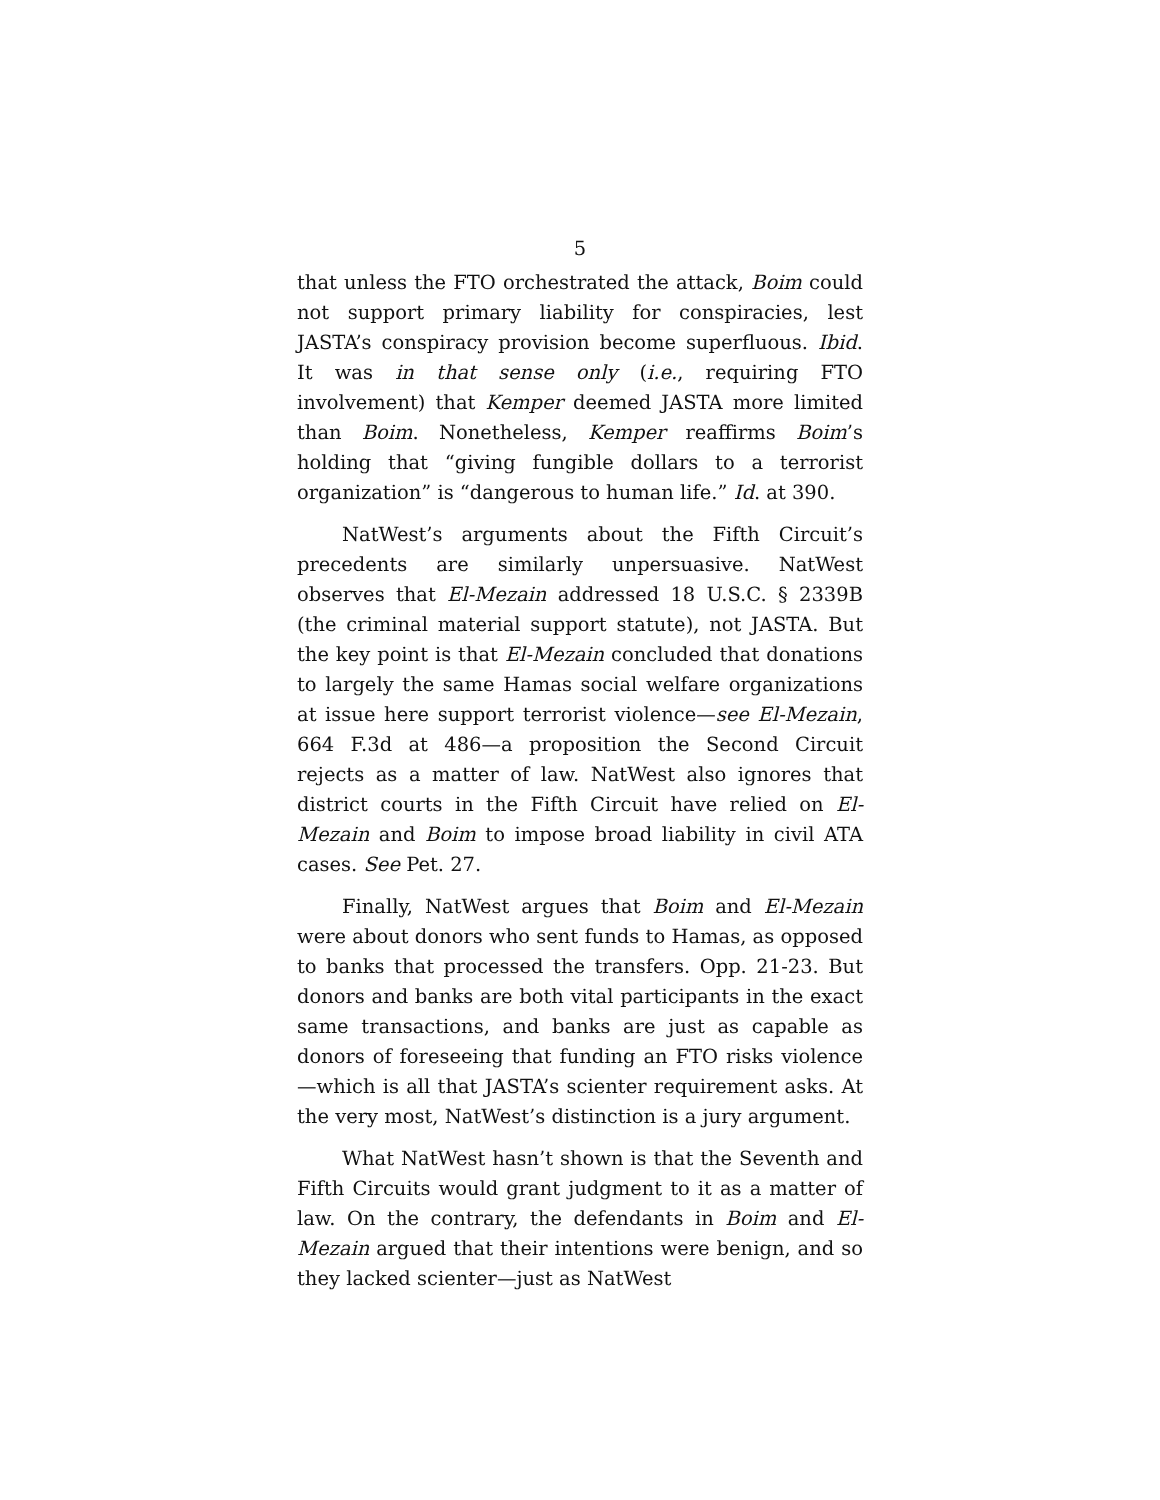5
that unless the FTO orchestrated the attack, Boim could not support primary liability for conspiracies, lest JASTA’s conspiracy provision become superfluous. Ibid. It was in that sense only (i.e., requiring FTO involvement) that Kemper deemed JASTA more limited than Boim. Nonetheless, Kemper reaffirms Boim’s holding that “giving fungible dollars to a terrorist organization” is “dangerous to human life.” Id. at 390.
NatWest’s arguments about the Fifth Circuit’s precedents are similarly unpersuasive. NatWest observes that El-Mezain addressed 18 U.S.C. § 2339B (the criminal material support statute), not JASTA. But the key point is that El-Mezain concluded that donations to largely the same Hamas social welfare organizations at issue here support terrorist violence—see El-Mezain, 664 F.3d at 486—a proposition the Second Circuit rejects as a matter of law. NatWest also ignores that district courts in the Fifth Circuit have relied on El-Mezain and Boim to impose broad liability in civil ATA cases. See Pet. 27.
Finally, NatWest argues that Boim and El-Mezain were about donors who sent funds to Hamas, as opposed to banks that processed the transfers. Opp. 21-23. But donors and banks are both vital participants in the exact same transactions, and banks are just as capable as donors of foreseeing that funding an FTO risks violence—which is all that JASTA’s scienter requirement asks. At the very most, NatWest’s distinction is a jury argument.
What NatWest hasn’t shown is that the Seventh and Fifth Circuits would grant judgment to it as a matter of law. On the contrary, the defendants in Boim and El-Mezain argued that their intentions were benign, and so they lacked scienter—just as NatWest